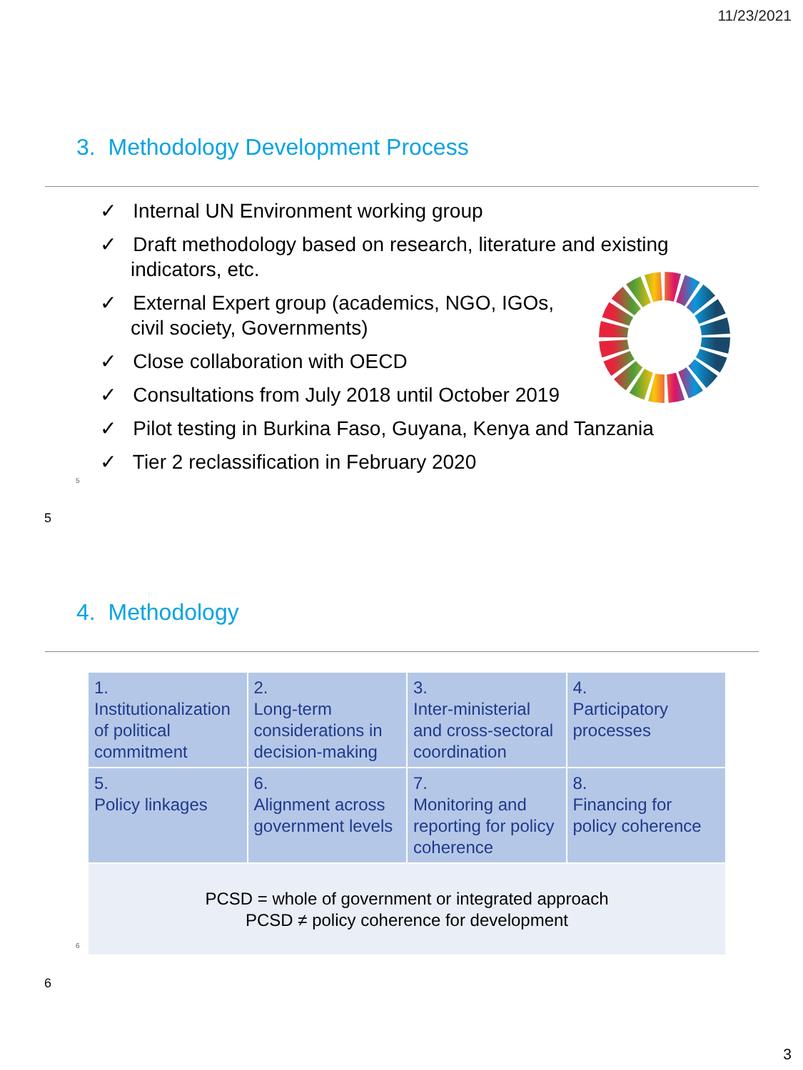11/23/2021
3. Methodology Development Process
✓ Internal UN Environment working group
✓ Draft methodology based on research, literature and existing indicators, etc.
✓ External Expert group (academics, NGO, IGOs, civil society, Governments)
✓ Close collaboration with OECD
✓ Consultations from July 2018 until October 2019
✓ Pilot testing in Burkina Faso, Guyana, Kenya and Tanzania
✓ Tier 2 reclassification in February 2020
5
5
4. Methodology
| 1. Institutionalization of political commitment | 2. Long-term considerations in decision-making | 3. Inter-ministerial and cross-sectoral coordination | 4. Participatory processes |
| 5. Policy linkages | 6. Alignment across government levels | 7. Monitoring and reporting for policy coherence | 8. Financing for policy coherence |
| PCSD = whole of government or integrated approach PCSD ≠ policy coherence for development | | | |
6
6
3